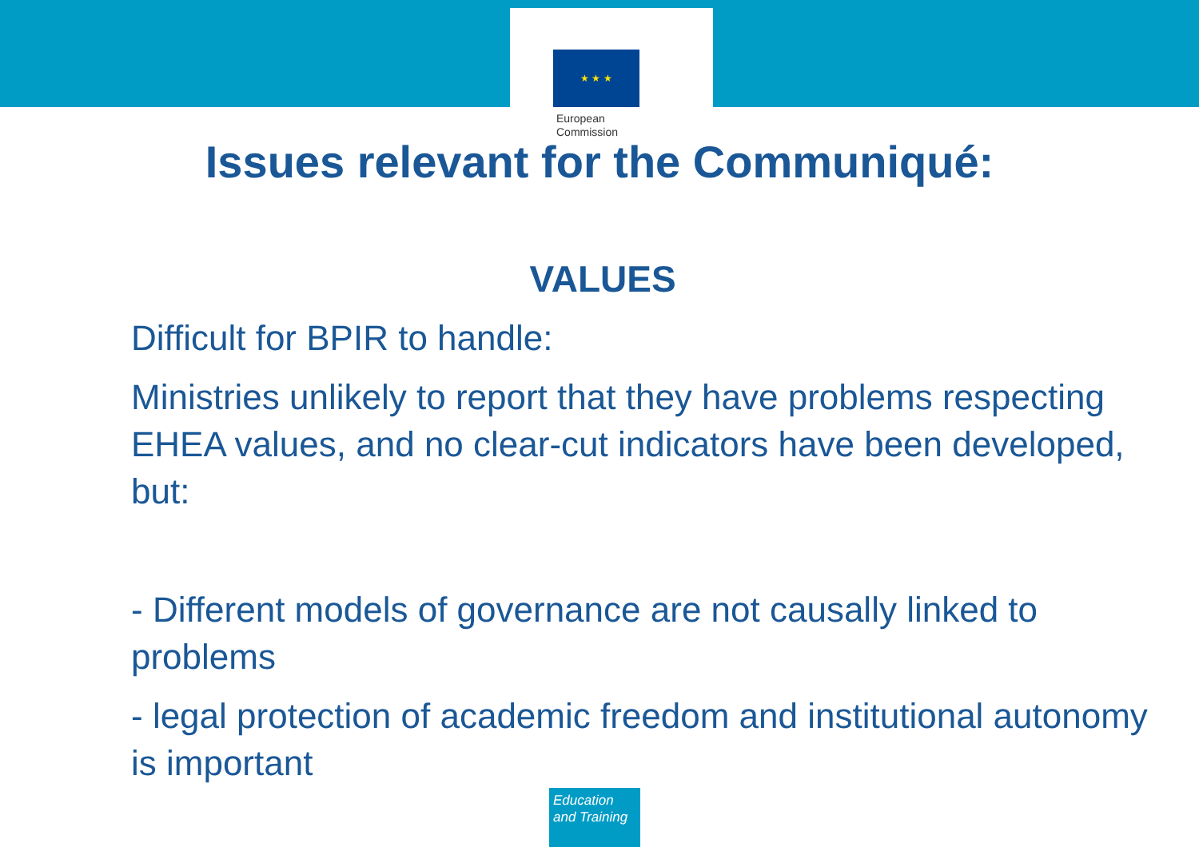★ ★ ★
European
Commission
Issues relevant for the Communiqué:
VALUES
Difficult for BPIR to handle:
Ministries unlikely to report that they have problems respecting EHEA values, and no clear-cut indicators have been developed, but:
- Different models of governance are not causally linked to problems
- legal protection of academic freedom and institutional autonomy is important
Education
and Training